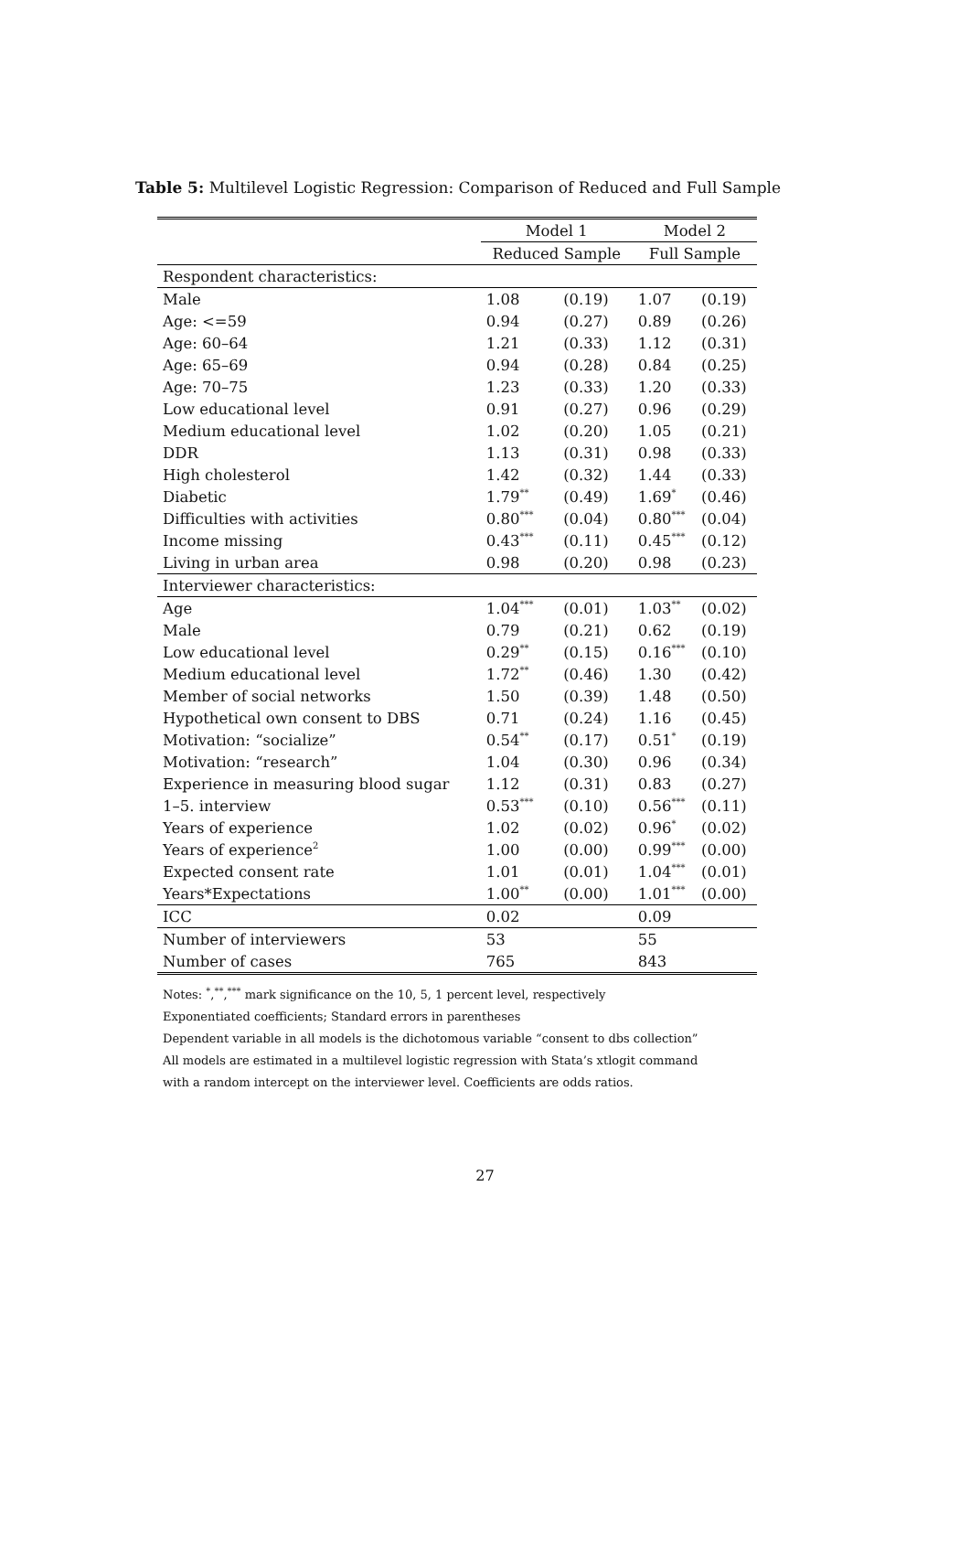Table 5: Multilevel Logistic Regression: Comparison of Reduced and Full Sample
| | Model 1 | | Model 2 | |
| --- | --- | --- | --- | --- |
| | Reduced Sample | | Full Sample | |
| Respondent characteristics: | | | | |
| Male | 1.08 | (0.19) | 1.07 | (0.19) |
| Age: <=59 | 0.94 | (0.27) | 0.89 | (0.26) |
| Age: 60–64 | 1.21 | (0.33) | 1.12 | (0.31) |
| Age: 65–69 | 0.94 | (0.28) | 0.84 | (0.25) |
| Age: 70–75 | 1.23 | (0.33) | 1.20 | (0.33) |
| Low educational level | 0.91 | (0.27) | 0.96 | (0.29) |
| Medium educational level | 1.02 | (0.20) | 1.05 | (0.21) |
| DDR | 1.13 | (0.31) | 0.98 | (0.33) |
| High cholesterol | 1.42 | (0.32) | 1.44 | (0.33) |
| Diabetic | 1.79<sup>**</sup> | (0.49) | 1.69<sup>*</sup> | (0.46) |
| Difficulties with activities | 0.80<sup>***</sup> | (0.04) | 0.80<sup>***</sup> | (0.04) |
| Income missing | 0.43<sup>***</sup> | (0.11) | 0.45<sup>***</sup> | (0.12) |
| Living in urban area | 0.98 | (0.20) | 0.98 | (0.23) |
| Interviewer characteristics: | | | | |
| Age | 1.04<sup>***</sup> | (0.01) | 1.03<sup>**</sup> | (0.02) |
| Male | 0.79 | (0.21) | 0.62 | (0.19) |
| Low educational level | 0.29<sup>**</sup> | (0.15) | 0.16<sup>***</sup> | (0.10) |
| Medium educational level | 1.72<sup>**</sup> | (0.46) | 1.30 | (0.42) |
| Member of social networks | 1.50 | (0.39) | 1.48 | (0.50) |
| Hypothetical own consent to DBS | 0.71 | (0.24) | 1.16 | (0.45) |
| Motivation: “socialize” | 0.54<sup>**</sup> | (0.17) | 0.51<sup>*</sup> | (0.19) |
| Motivation: “research” | 1.04 | (0.30) | 0.96 | (0.34) |
| Experience in measuring blood sugar | 1.12 | (0.31) | 0.83 | (0.27) |
| 1–5. interview | 0.53<sup>***</sup> | (0.10) | 0.56<sup>***</sup> | (0.11) |
| Years of experience | 1.02 | (0.02) | 0.96<sup>*</sup> | (0.02) |
| Years of experience<sup>2</sup> | 1.00 | (0.00) | 0.99<sup>***</sup> | (0.00) |
| Expected consent rate | 1.01 | (0.01) | 1.04<sup>***</sup> | (0.01) |
| Years*Expectations | 1.00<sup>**</sup> | (0.00) | 1.01<sup>***</sup> | (0.00) |
| ICC | 0.02 | | 0.09 | |
| Number of interviewers | 53 | | 55 | |
| Number of cases | 765 | | 843 | |
Notes: <sup>*</sup>,<sup>**</sup>,<sup>***</sup> mark significance on the 10, 5, 1 percent level, respectively
Exponentiated coefficients; Standard errors in parentheses
Dependent variable in all models is the dichotomous variable “consent to dbs collection”
All models are estimated in a multilevel logistic regression with Stata’s xtlogit command
with a random intercept on the interviewer level. Coefficients are odds ratios.
27